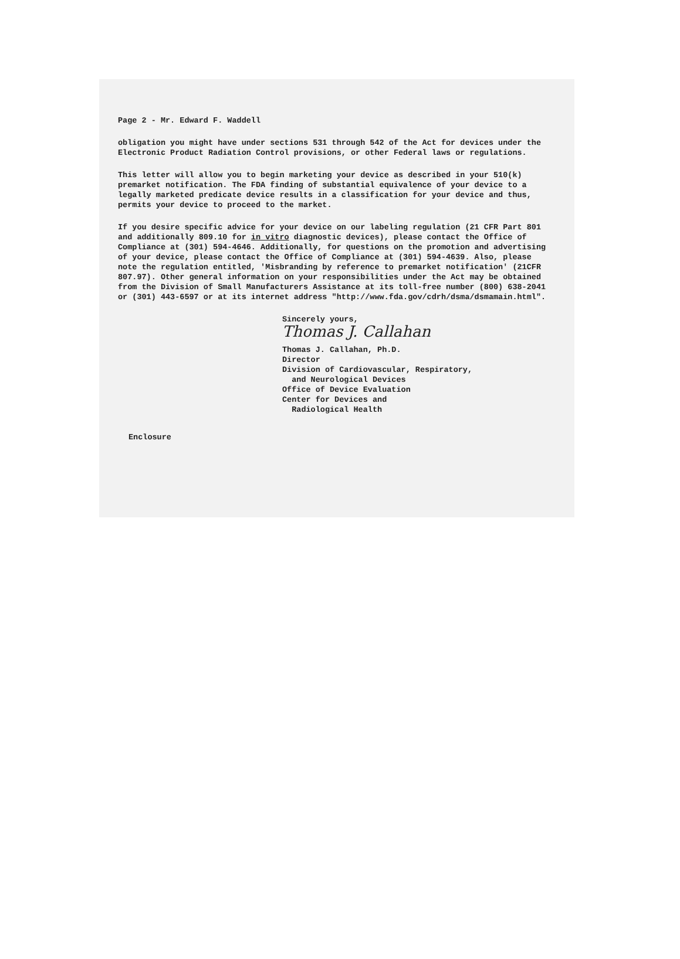Page 2 - Mr. Edward F. Waddell
obligation you might have under sections 531 through 542 of the Act for devices under the Electronic Product Radiation Control provisions, or other Federal laws or regulations.
This letter will allow you to begin marketing your device as described in your 510(k) premarket notification. The FDA finding of substantial equivalence of your device to a legally marketed predicate device results in a classification for your device and thus, permits your device to proceed to the market.
If you desire specific advice for your device on our labeling regulation (21 CFR Part 801 and additionally 809.10 for in vitro diagnostic devices), please contact the Office of Compliance at (301) 594-4646. Additionally, for questions on the promotion and advertising of your device, please contact the Office of Compliance at (301) 594-4639. Also, please note the regulation entitled, 'Misbranding by reference to premarket notification' (21CFR 807.97). Other general information on your responsibilities under the Act may be obtained from the Division of Small Manufacturers Assistance at its toll-free number (800) 638-2041 or (301) 443-6597 or at its internet address "http://www.fda.gov/cdrh/dsma/dsmamain.html".
Sincerely yours,
Thomas J. Callahan
Thomas J. Callahan, Ph.D.
Director
Division of Cardiovascular, Respiratory,
and Neurological Devices
Office of Device Evaluation
Center for Devices and
Radiological Health
Enclosure